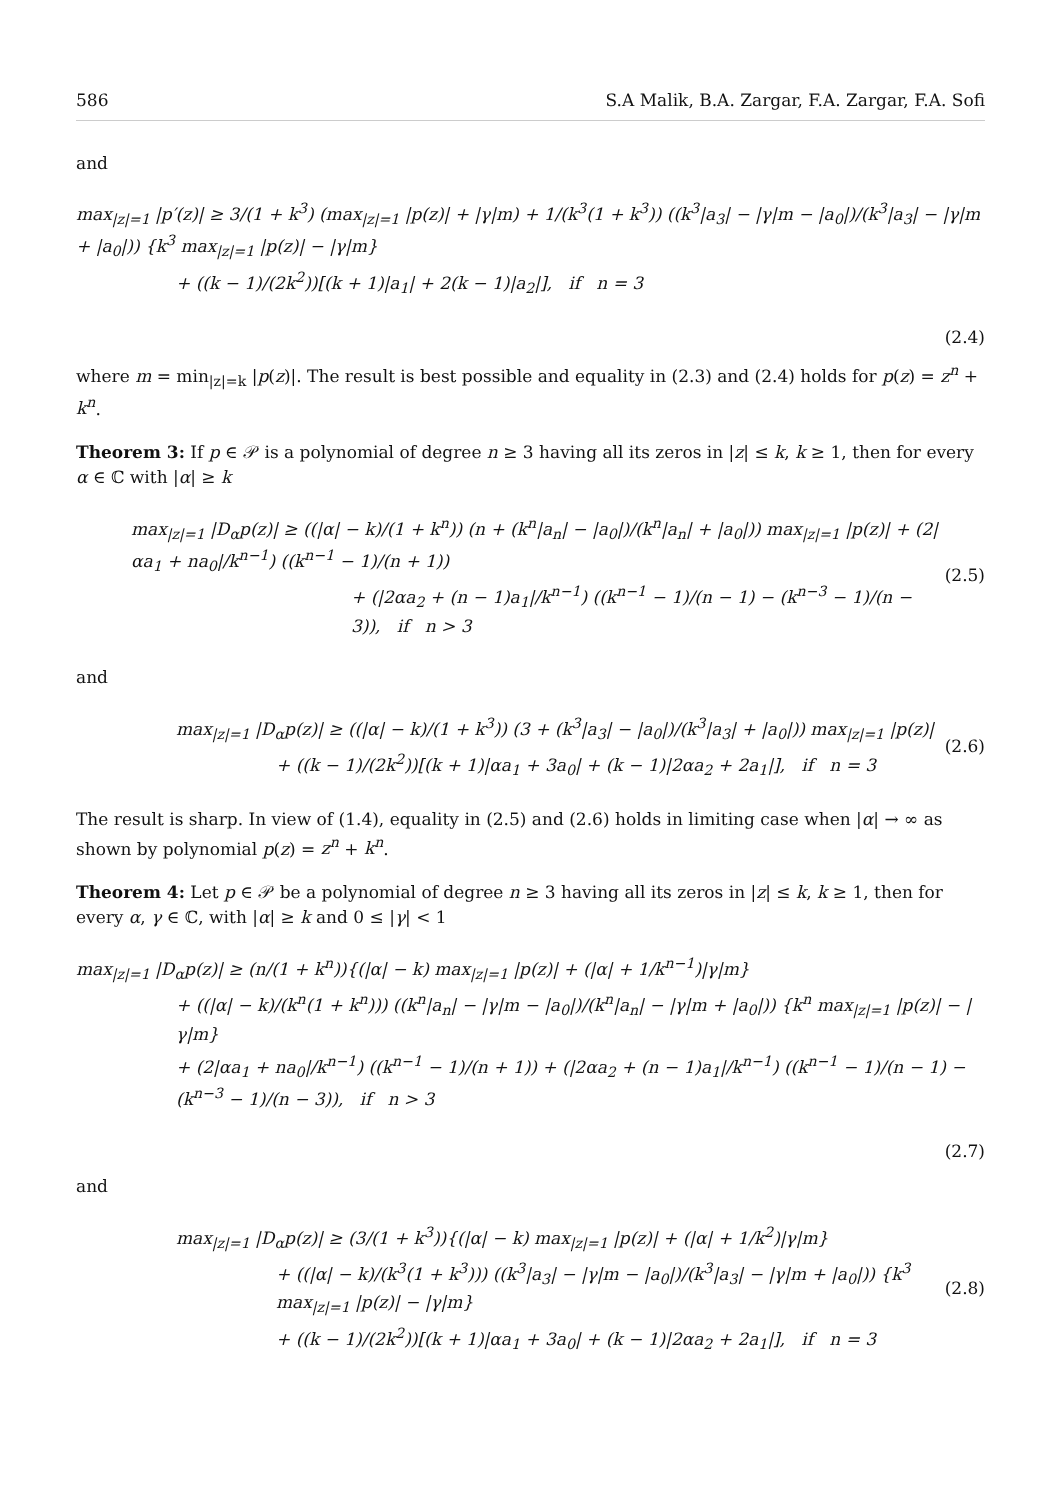586 S.A Malik, B.A. Zargar, F.A. Zargar, F.A. Sofi
and
max<sub>|z|=1</sub> |p′(z)| ≥ 3/(1 + k<sup>3</sup>) (max<sub>|z|=1</sub> |p(z)| + |γ|m) + 1/(k<sup>3</sup>(1 + k<sup>3</sup>)) ((k<sup>3</sup>|a<sub>3</sub>| − |γ|m − |a<sub>0</sub>|)/(k<sup>3</sup>|a<sub>3</sub>| − |γ|m + |a<sub>0</sub>|)) {k<sup>3</sup> max<sub>|z|=1</sub> |p(z)| − |γ|m}
+ ((k − 1)/(2k<sup>2</sup>))[(k + 1)|a<sub>1</sub>| + 2(k − 1)|a<sub>2</sub>|], if n = 3
(2.4)
where m = min<sub>|z|=k</sub> |p(z)|. The result is best possible and equality in (2.3) and (2.4) holds for p(z) = z<sup>n</sup> + k<sup>n</sup>.
Theorem 3: If p ∈ 𝒫 is a polynomial of degree n ≥ 3 having all its zeros in |z| ≤ k, k ≥ 1, then for every α ∈ ℂ with |α| ≥ k
max<sub>|z|=1</sub> |D<sub>α</sub>p(z)| ≥ ((|α| − k)/(1 + k<sup>n</sup>)) (n + (k<sup>n</sup>|a<sub>n</sub>| − |a<sub>0</sub>|)/(k<sup>n</sup>|a<sub>n</sub>| + |a<sub>0</sub>|)) max<sub>|z|=1</sub> |p(z)| + (2|αa<sub>1</sub> + na<sub>0</sub>|/k<sup>n−1</sup>) ((k<sup>n−1</sup> − 1)/(n + 1))
+ (|2αa<sub>2</sub> + (n − 1)a<sub>1</sub>|/k<sup>n−1</sup>) ((k<sup>n−1</sup> − 1)/(n − 1) − (k<sup>n−3</sup> − 1)/(n − 3)), if n > 3
(2.5)
and
max<sub>|z|=1</sub> |D<sub>α</sub>p(z)| ≥ ((|α| − k)/(1 + k<sup>3</sup>)) (3 + (k<sup>3</sup>|a<sub>3</sub>| − |a<sub>0</sub>|)/(k<sup>3</sup>|a<sub>3</sub>| + |a<sub>0</sub>|)) max<sub>|z|=1</sub> |p(z)|
+ ((k − 1)/(2k<sup>2</sup>))[(k + 1)|αa<sub>1</sub> + 3a<sub>0</sub>| + (k − 1)|2αa<sub>2</sub> + 2a<sub>1</sub>|], if n = 3
(2.6)
The result is sharp. In view of (1.4), equality in (2.5) and (2.6) holds in limiting case when |α| → ∞ as shown by polynomial p(z) = z<sup>n</sup> + k<sup>n</sup>.
Theorem 4: Let p ∈ 𝒫 be a polynomial of degree n ≥ 3 having all its zeros in |z| ≤ k, k ≥ 1, then for every α, γ ∈ ℂ, with |α| ≥ k and 0 ≤ |γ| < 1
max<sub>|z|=1</sub> |D<sub>α</sub>p(z)| ≥ (n/(1 + k<sup>n</sup>)){(|α| − k) max<sub>|z|=1</sub> |p(z)| + (|α| + 1/k<sup>n−1</sup>)|γ|m}
+ ((|α| − k)/(k<sup>n</sup>(1 + k<sup>n</sup>))) ((k<sup>n</sup>|a<sub>n</sub>| − |γ|m − |a<sub>0</sub>|)/(k<sup>n</sup>|a<sub>n</sub>| − |γ|m + |a<sub>0</sub>|)) {k<sup>n</sup> max<sub>|z|=1</sub> |p(z)| − |γ|m}
+ (2|αa<sub>1</sub> + na<sub>0</sub>|/k<sup>n−1</sup>) ((k<sup>n−1</sup> − 1)/(n + 1)) + (|2αa<sub>2</sub> + (n − 1)a<sub>1</sub>|/k<sup>n−1</sup>) ((k<sup>n−1</sup> − 1)/(n − 1) − (k<sup>n−3</sup> − 1)/(n − 3)), if n > 3
(2.7)
and
max<sub>|z|=1</sub> |D<sub>α</sub>p(z)| ≥ (3/(1 + k<sup>3</sup>)){(|α| − k) max<sub>|z|=1</sub> |p(z)| + (|α| + 1/k<sup>2</sup>)|γ|m}
+ ((|α| − k)/(k<sup>3</sup>(1 + k<sup>3</sup>))) ((k<sup>3</sup>|a<sub>3</sub>| − |γ|m − |a<sub>0</sub>|)/(k<sup>3</sup>|a<sub>3</sub>| − |γ|m + |a<sub>0</sub>|)) {k<sup>3</sup> max<sub>|z|=1</sub> |p(z)| − |γ|m}
+ ((k − 1)/(2k<sup>2</sup>))[(k + 1)|αa<sub>1</sub> + 3a<sub>0</sub>| + (k − 1)|2αa<sub>2</sub> + 2a<sub>1</sub>|], if n = 3
(2.8)